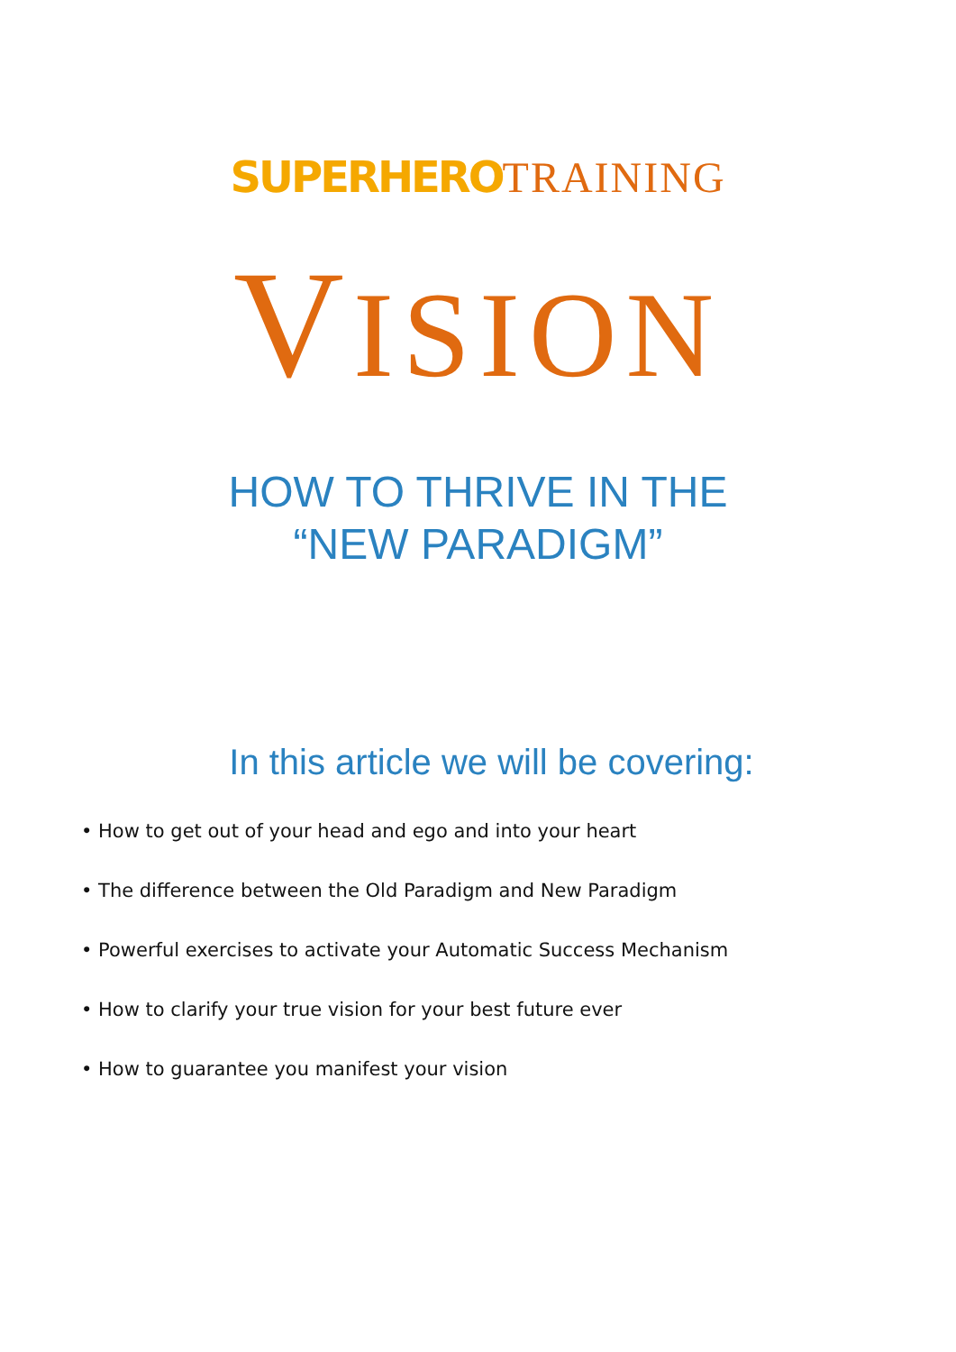SUPERHERO TRAINING
VISION
HOW TO THRIVE IN THE
“NEW PARADIGM”
In this article we will be covering:
• How to get out of your head and ego and into your heart
• The difference between the Old Paradigm and New Paradigm
• Powerful exercises to activate your Automatic Success Mechanism
• How to clarify your true vision for your best future ever
• How to guarantee you manifest your vision